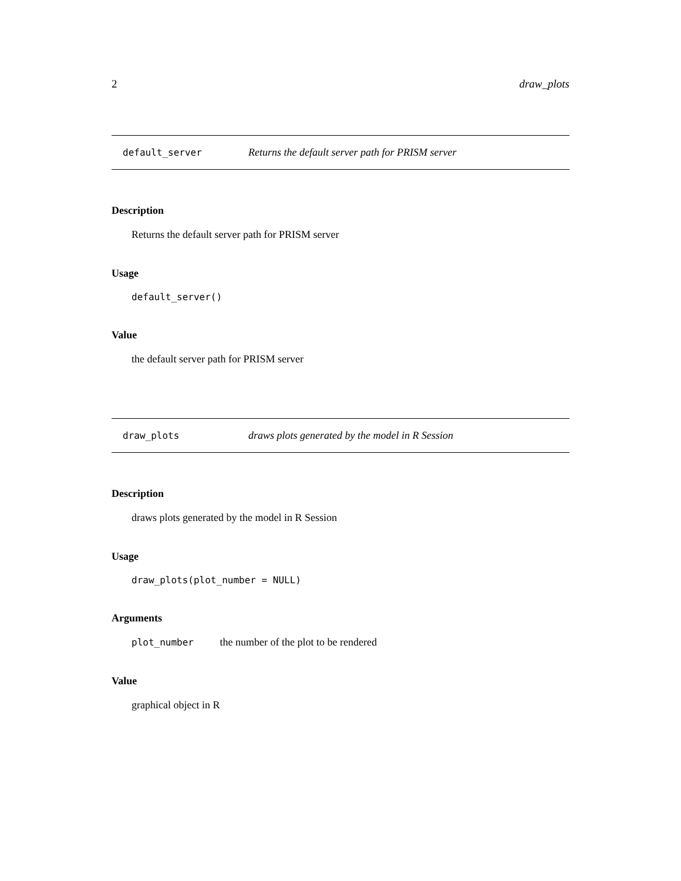2 draw_plots
default_server Returns the default server path for PRISM server
Description
Returns the default server path for PRISM server
Usage
default_server()
Value
the default server path for PRISM server
draw_plots draws plots generated by the model in R Session
Description
draws plots generated by the model in R Session
Usage
draw_plots(plot_number = NULL)
Arguments
plot_number the number of the plot to be rendered
Value
graphical object in R